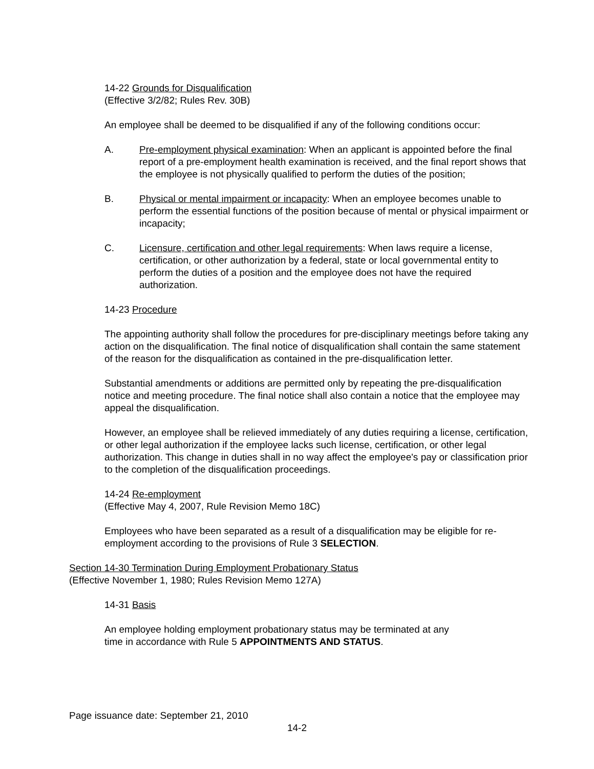14-22 Grounds for Disqualification
(Effective 3/2/82; Rules Rev. 30B)
An employee shall be deemed to be disqualified if any of the following conditions occur:
A. Pre-employment physical examination: When an applicant is appointed before the final report of a pre-employment health examination is received, and the final report shows that the employee is not physically qualified to perform the duties of the position;
B. Physical or mental impairment or incapacity: When an employee becomes unable to perform the essential functions of the position because of mental or physical impairment or incapacity;
C. Licensure, certification and other legal requirements: When laws require a license, certification, or other authorization by a federal, state or local governmental entity to perform the duties of a position and the employee does not have the required authorization.
14-23 Procedure
The appointing authority shall follow the procedures for pre-disciplinary meetings before taking any action on the disqualification. The final notice of disqualification shall contain the same statement of the reason for the disqualification as contained in the pre-disqualification letter.
Substantial amendments or additions are permitted only by repeating the pre-disqualification notice and meeting procedure. The final notice shall also contain a notice that the employee may appeal the disqualification.
However, an employee shall be relieved immediately of any duties requiring a license, certification, or other legal authorization if the employee lacks such license, certification, or other legal authorization. This change in duties shall in no way affect the employee's pay or classification prior to the completion of the disqualification proceedings.
14-24 Re-employment
(Effective May 4, 2007, Rule Revision Memo 18C)
Employees who have been separated as a result of a disqualification may be eligible for re-employment according to the provisions of Rule 3 SELECTION.
Section 14-30 Termination During Employment Probationary Status
(Effective November 1, 1980; Rules Revision Memo 127A)
14-31 Basis
An employee holding employment probationary status may be terminated at any
time in accordance with Rule 5 APPOINTMENTS AND STATUS.
Page issuance date: September 21, 2010
14-2